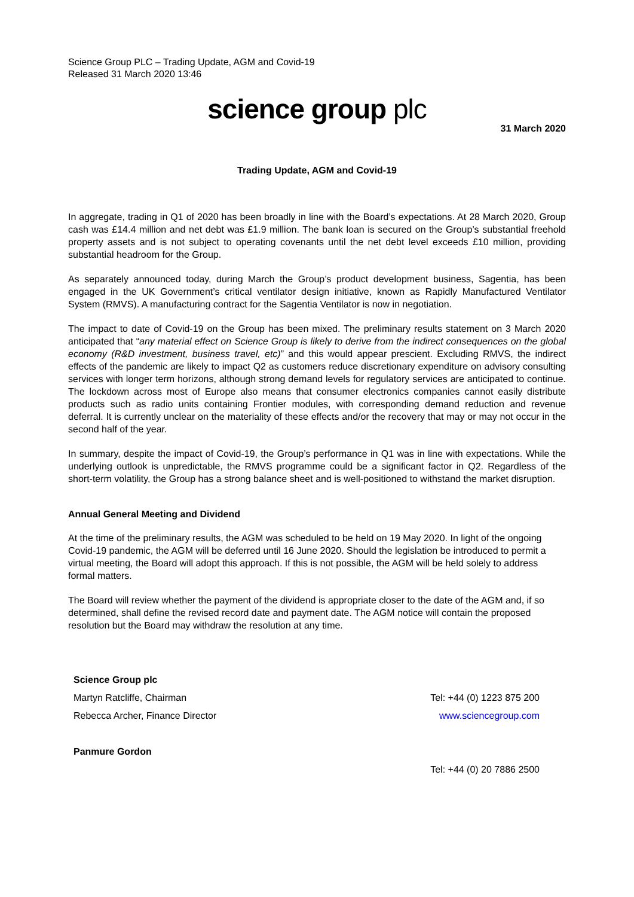Science Group PLC – Trading Update, AGM and Covid-19
Released 31 March 2020 13:46
science group plc
31 March 2020
Trading Update, AGM and Covid-19
In aggregate, trading in Q1 of 2020 has been broadly in line with the Board’s expectations. At 28 March 2020, Group cash was £14.4 million and net debt was £1.9 million. The bank loan is secured on the Group’s substantial freehold property assets and is not subject to operating covenants until the net debt level exceeds £10 million, providing substantial headroom for the Group.
As separately announced today, during March the Group’s product development business, Sagentia, has been engaged in the UK Government’s critical ventilator design initiative, known as Rapidly Manufactured Ventilator System (RMVS). A manufacturing contract for the Sagentia Ventilator is now in negotiation.
The impact to date of Covid-19 on the Group has been mixed. The preliminary results statement on 3 March 2020 anticipated that “any material effect on Science Group is likely to derive from the indirect consequences on the global economy (R&D investment, business travel, etc)” and this would appear prescient. Excluding RMVS, the indirect effects of the pandemic are likely to impact Q2 as customers reduce discretionary expenditure on advisory consulting services with longer term horizons, although strong demand levels for regulatory services are anticipated to continue. The lockdown across most of Europe also means that consumer electronics companies cannot easily distribute products such as radio units containing Frontier modules, with corresponding demand reduction and revenue deferral. It is currently unclear on the materiality of these effects and/or the recovery that may or may not occur in the second half of the year.
In summary, despite the impact of Covid-19, the Group’s performance in Q1 was in line with expectations. While the underlying outlook is unpredictable, the RMVS programme could be a significant factor in Q2. Regardless of the short-term volatility, the Group has a strong balance sheet and is well-positioned to withstand the market disruption.
Annual General Meeting and Dividend
At the time of the preliminary results, the AGM was scheduled to be held on 19 May 2020. In light of the ongoing Covid-19 pandemic, the AGM will be deferred until 16 June 2020. Should the legislation be introduced to permit a virtual meeting, the Board will adopt this approach. If this is not possible, the AGM will be held solely to address formal matters.
The Board will review whether the payment of the dividend is appropriate closer to the date of the AGM and, if so determined, shall define the revised record date and payment date. The AGM notice will contain the proposed resolution but the Board may withdraw the resolution at any time.
| Science Group plc | |
| Martyn Ratcliffe, Chairman | Tel: +44 (0) 1223 875 200 |
| Rebecca Archer, Finance Director | www.sciencegroup.com |
| Panmure Gordon | |
| | Tel: +44 (0) 20 7886 2500 |